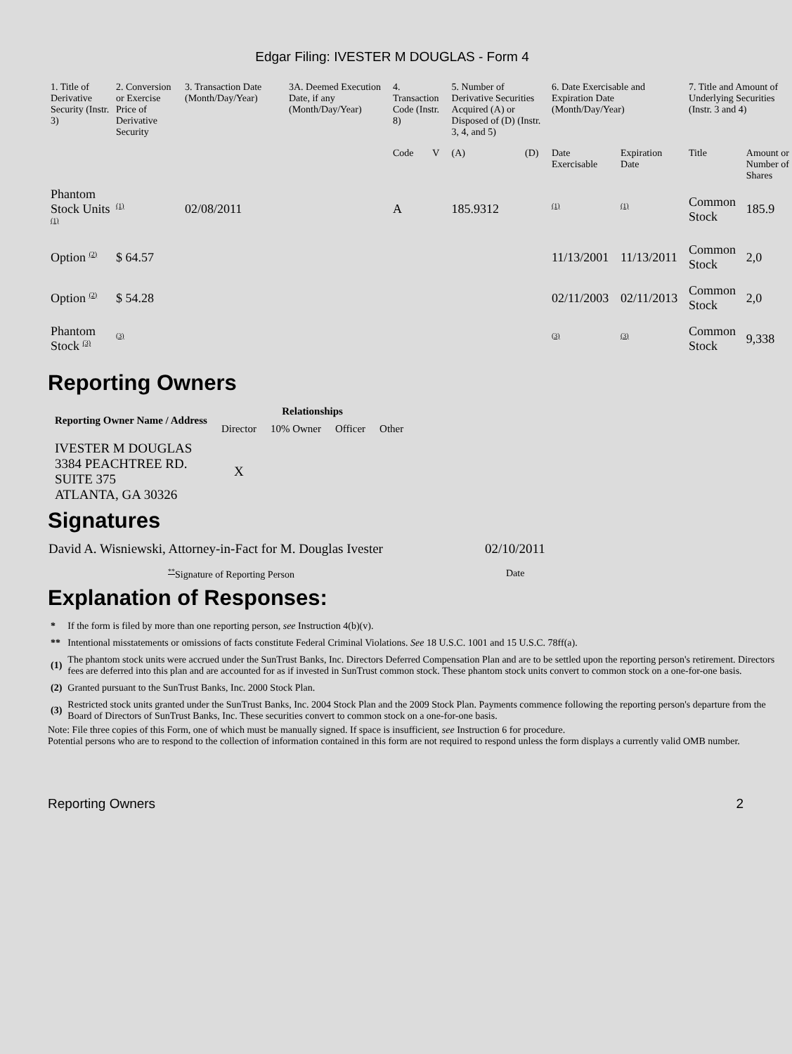Edgar Filing: IVESTER M DOUGLAS - Form 4
| 1. Title of Derivative Security (Instr. 3) | 2. Conversion or Exercise Price of Derivative Security | 3. Transaction Date (Month/Day/Year) | 3A. Deemed Execution Date, if any (Month/Day/Year) | 4. Transaction Code (Instr. 8) | | 5. Number of Derivative Securities Acquired (A) or Disposed of (D) (Instr. 3, 4, and 5) | | 6. Date Exercisable and Expiration Date (Month/Day/Year) | | 7. Title and Amount of Underlying Securities (Instr. 3 and 4) | |
| --- | --- | --- | --- | --- | --- | --- | --- | --- | --- | --- | --- |
| | | | | Code | V | (A) | (D) | Date Exercisable | Expiration Date | Title | Amount or Number of Shares |
| Phantom Stock Units <sup>(1)</sup> | <sup>(1)</sup> | 02/08/2011 | | A | | 185.9312 | | <sup>(1)</sup> | <sup>(1)</sup> | Common Stock | 185.9 |
| Option <sup>(2)</sup> | $ 64.57 | | | | | | | 11/13/2001 | 11/13/2011 | Common Stock | 2,0 |
| Option <sup>(2)</sup> | $ 54.28 | | | | | | | 02/11/2003 | 02/11/2013 | Common Stock | 2,0 |
| Phantom Stock <sup>(3)</sup> | <sup>(3)</sup> | | | | | | | <sup>(3)</sup> | <sup>(3)</sup> | Common Stock | 9,338 |
Reporting Owners
| Reporting Owner Name / Address | Relationships | | | |
| --- | --- | --- | --- | --- |
| | Director | 10% Owner | Officer | Other |
| IVESTER M DOUGLAS 3384 PEACHTREE RD. SUITE 375 ATLANTA, GA 30326 | X | | | |
Signatures
| David A. Wisniewski, Attorney-in-Fact for M. Douglas Ivester | 02/10/2011 |
| <sup>**</sup> Signature of Reporting Person | Date |
Explanation of Responses:
| * | If the form is filed by more than one reporting person, see Instruction 4(b)(v). |
| ** | Intentional misstatements or omissions of facts constitute Federal Criminal Violations. See 18 U.S.C. 1001 and 15 U.S.C. 78ff(a). |
| (1) | The phantom stock units were accrued under the SunTrust Banks, Inc. Directors Deferred Compensation Plan and are to be settled upon the reporting person's retirement. Directors fees are deferred into this plan and are accounted for as if invested in SunTrust common stock. These phantom stock units convert to common stock on a one-for-one basis. |
| (2) | Granted pursuant to the SunTrust Banks, Inc. 2000 Stock Plan. |
| (3) | Restricted stock units granted under the SunTrust Banks, Inc. 2004 Stock Plan and the 2009 Stock Plan. Payments commence following the reporting person's departure from the Board of Directors of SunTrust Banks, Inc. These securities convert to common stock on a one-for-one basis. |
Note: File three copies of this Form, one of which must be manually signed. If space is insufficient, see Instruction 6 for procedure.
Potential persons who are to respond to the collection of information contained in this form are not required to respond unless the form displays a currently valid OMB number.
Reporting Owners 2